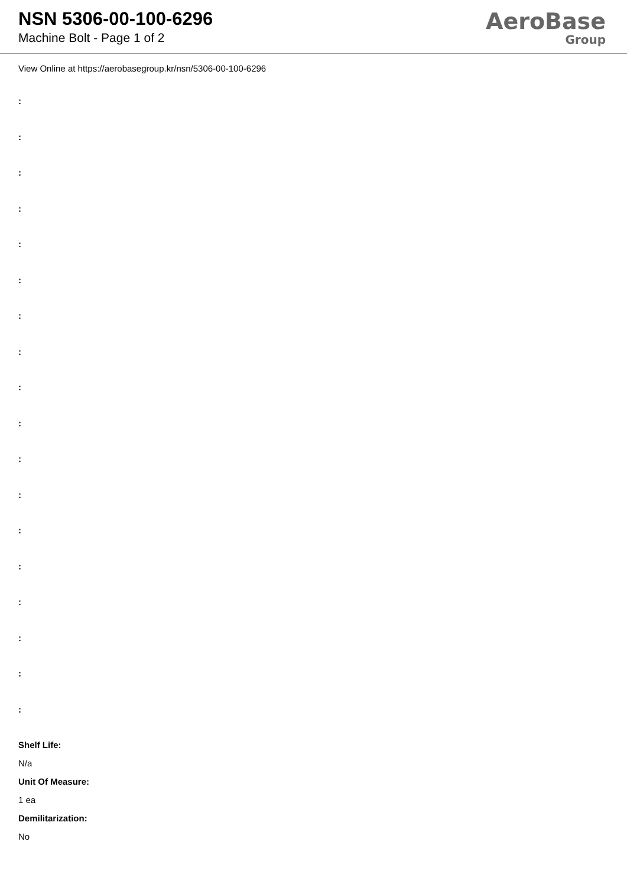NSN 5306-00-100-6296
Machine Bolt - Page 1 of 2
AeroBase
Group
View Online at https://aerobasegroup.kr/nsn/5306-00-100-6296
:
:
:
:
:
:
:
:
:
:
:
:
:
:
:
:
:
:
Shelf Life:
N/a
Unit Of Measure:
1 ea
Demilitarization:
No